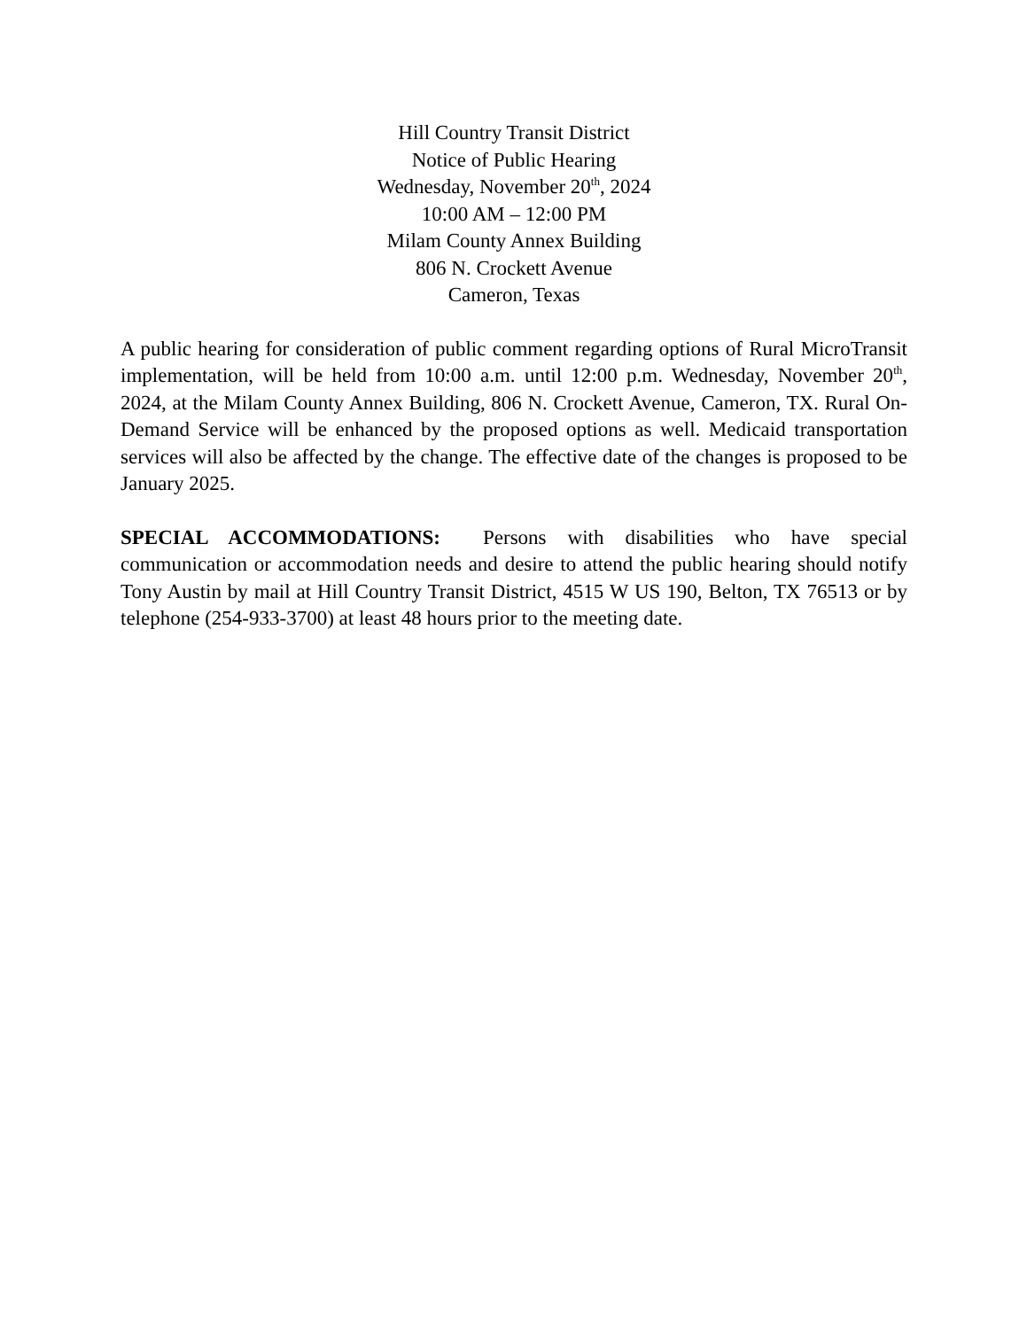Hill Country Transit District
Notice of Public Hearing
Wednesday, November 20<sup>th</sup>, 2024
10:00 AM – 12:00 PM
Milam County Annex Building
806 N. Crockett Avenue
Cameron, Texas
A public hearing for consideration of public comment regarding options of Rural MicroTransit implementation, will be held from 10:00 a.m. until 12:00 p.m. Wednesday, November 20<sup>th</sup>, 2024, at the Milam County Annex Building, 806 N. Crockett Avenue, Cameron, TX. Rural On-Demand Service will be enhanced by the proposed options as well. Medicaid transportation services will also be affected by the change. The effective date of the changes is proposed to be January 2025.
SPECIAL ACCOMMODATIONS: Persons with disabilities who have special communication or accommodation needs and desire to attend the public hearing should notify Tony Austin by mail at Hill Country Transit District, 4515 W US 190, Belton, TX 76513 or by telephone (254-933-3700) at least 48 hours prior to the meeting date.